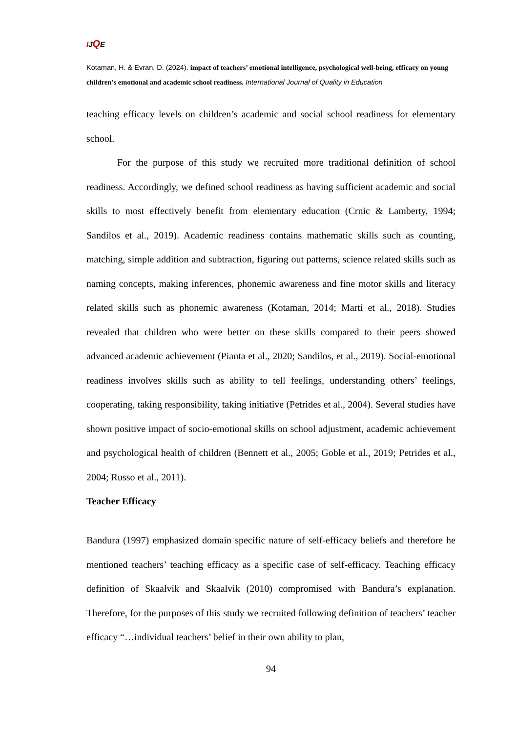IJQE
Kotaman, H. & Evran, D. (2024). impact of teachers’ emotional intelligence, psychological well-being, efficacy on young children’s emotional and academic school readiness. International Journal of Quality in Education
teaching efficacy levels on children’s academic and social school readiness for elementary school.
For the purpose of this study we recruited more traditional definition of school readiness. Accordingly, we defined school readiness as having sufficient academic and social skills to most effectively benefit from elementary education (Crnic & Lamberty, 1994; Sandilos et al., 2019). Academic readiness contains mathematic skills such as counting, matching, simple addition and subtraction, figuring out patterns, science related skills such as naming concepts, making inferences, phonemic awareness and fine motor skills and literacy related skills such as phonemic awareness (Kotaman, 2014; Marti et al., 2018). Studies revealed that children who were better on these skills compared to their peers showed advanced academic achievement (Pianta et al., 2020; Sandilos, et al., 2019). Social-emotional readiness involves skills such as ability to tell feelings, understanding others’ feelings, cooperating, taking responsibility, taking initiative (Petrides et al., 2004). Several studies have shown positive impact of socio-emotional skills on school adjustment, academic achievement and psychological health of children (Bennett et al., 2005; Goble et al., 2019; Petrides et al., 2004; Russo et al., 2011).
Teacher Efficacy
Bandura (1997) emphasized domain specific nature of self-efficacy beliefs and therefore he mentioned teachers’ teaching efficacy as a specific case of self-efficacy. Teaching efficacy definition of Skaalvik and Skaalvik (2010) compromised with Bandura’s explanation. Therefore, for the purposes of this study we recruited following definition of teachers’ teacher efficacy “…individual teachers’ belief in their own ability to plan,
94